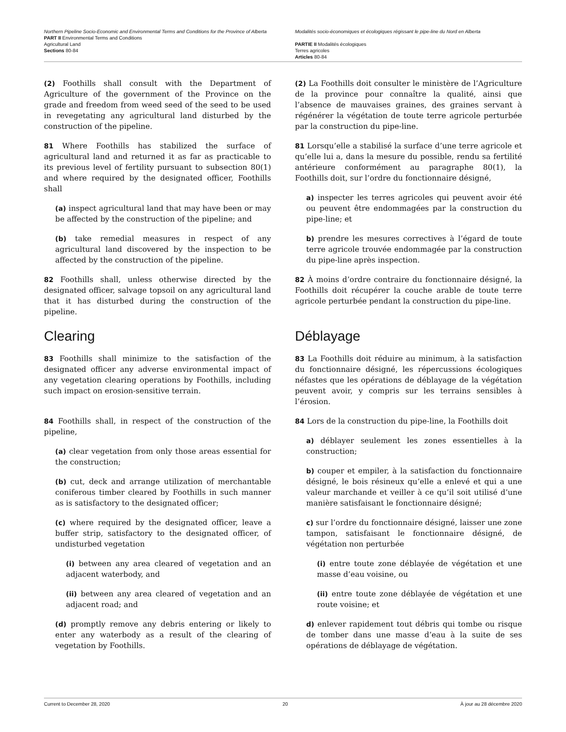Northern Pipeline Socio-Economic and Environmental Terms and Conditions for the Province of Alberta
PART II Environmental Terms and Conditions
Agricultural Land
Sections 80-84
Modalités socio-économiques et écologiques régissant le pipe-line du Nord en Alberta
PARTIE II Modalités écologiques
Terres agricoles
Articles 80-84
(2) Foothills shall consult with the Department of Agriculture of the government of the Province on the grade and freedom from weed seed of the seed to be used in revegetating any agricultural land disturbed by the construction of the pipeline.
81 Where Foothills has stabilized the surface of agricultural land and returned it as far as practicable to its previous level of fertility pursuant to subsection 80(1) and where required by the designated officer, Foothills shall
(a) inspect agricultural land that may have been or may be affected by the construction of the pipeline; and
(b) take remedial measures in respect of any agricultural land discovered by the inspection to be affected by the construction of the pipeline.
82 Foothills shall, unless otherwise directed by the designated officer, salvage topsoil on any agricultural land that it has disturbed during the construction of the pipeline.
Clearing
83 Foothills shall minimize to the satisfaction of the designated officer any adverse environmental impact of any vegetation clearing operations by Foothills, including such impact on erosion-sensitive terrain.
84 Foothills shall, in respect of the construction of the pipeline,
(a) clear vegetation from only those areas essential for the construction;
(b) cut, deck and arrange utilization of merchantable coniferous timber cleared by Foothills in such manner as is satisfactory to the designated officer;
(c) where required by the designated officer, leave a buffer strip, satisfactory to the designated officer, of undisturbed vegetation
(i) between any area cleared of vegetation and an adjacent waterbody, and
(ii) between any area cleared of vegetation and an adjacent road; and
(d) promptly remove any debris entering or likely to enter any waterbody as a result of the clearing of vegetation by Foothills.
(2) La Foothills doit consulter le ministère de l’Agriculture de la province pour connaître la qualité, ainsi que l’absence de mauvaises graines, des graines servant à régénérer la végétation de toute terre agricole perturbée par la construction du pipe-line.
81 Lorsqu’elle a stabilisé la surface d’une terre agricole et qu’elle lui a, dans la mesure du possible, rendu sa fertilité antérieure conformément au paragraphe 80(1), la Foothills doit, sur l’ordre du fonctionnaire désigné,
a) inspecter les terres agricoles qui peuvent avoir été ou peuvent être endommagées par la construction du pipe-line; et
b) prendre les mesures correctives à l’égard de toute terre agricole trouvée endommagée par la construction du pipe-line après inspection.
82 À moins d’ordre contraire du fonctionnaire désigné, la Foothills doit récupérer la couche arable de toute terre agricole perturbée pendant la construction du pipe-line.
Déblayage
83 La Foothills doit réduire au minimum, à la satisfaction du fonctionnaire désigné, les répercussions écologiques néfastes que les opérations de déblayage de la végétation peuvent avoir, y compris sur les terrains sensibles à l’érosion.
84 Lors de la construction du pipe-line, la Foothills doit
a) déblayer seulement les zones essentielles à la construction;
b) couper et empiler, à la satisfaction du fonctionnaire désigné, le bois résineux qu’elle a enlevé et qui a une valeur marchande et veiller à ce qu’il soit utilisé d’une manière satisfaisant le fonctionnaire désigné;
c) sur l’ordre du fonctionnaire désigné, laisser une zone tampon, satisfaisant le fonctionnaire désigné, de végétation non perturbée
(i) entre toute zone déblayée de végétation et une masse d’eau voisine, ou
(ii) entre toute zone déblayée de végétation et une route voisine; et
d) enlever rapidement tout débris qui tombe ou risque de tomber dans une masse d’eau à la suite de ses opérations de déblayage de végétation.
Current to December 28, 2020 20 À jour au 28 décembre 2020